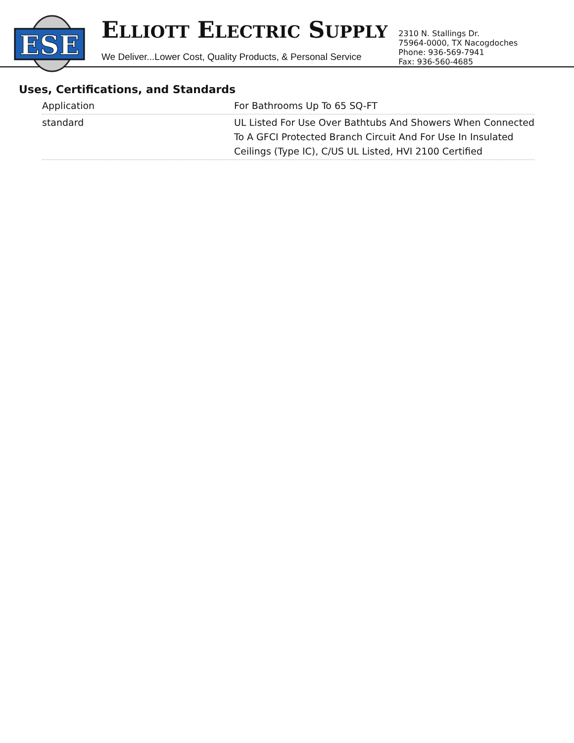ESE
ELLIOTT ELECTRIC SUPPLY
We Deliver...Lower Cost, Quality Products, & Personal Service
2310 N. Stallings Dr.
75964-0000, TX Nacogdoches
Phone: 936-569-7941
Fax: 936-560-4685
Uses, Certifications, and Standards
| Application | For Bathrooms Up To 65 SQ-FT |
| standard | UL Listed For Use Over Bathtubs And Showers When Connected To A GFCI Protected Branch Circuit And For Use In Insulated Ceilings (Type IC), C/US UL Listed, HVI 2100 Certified |